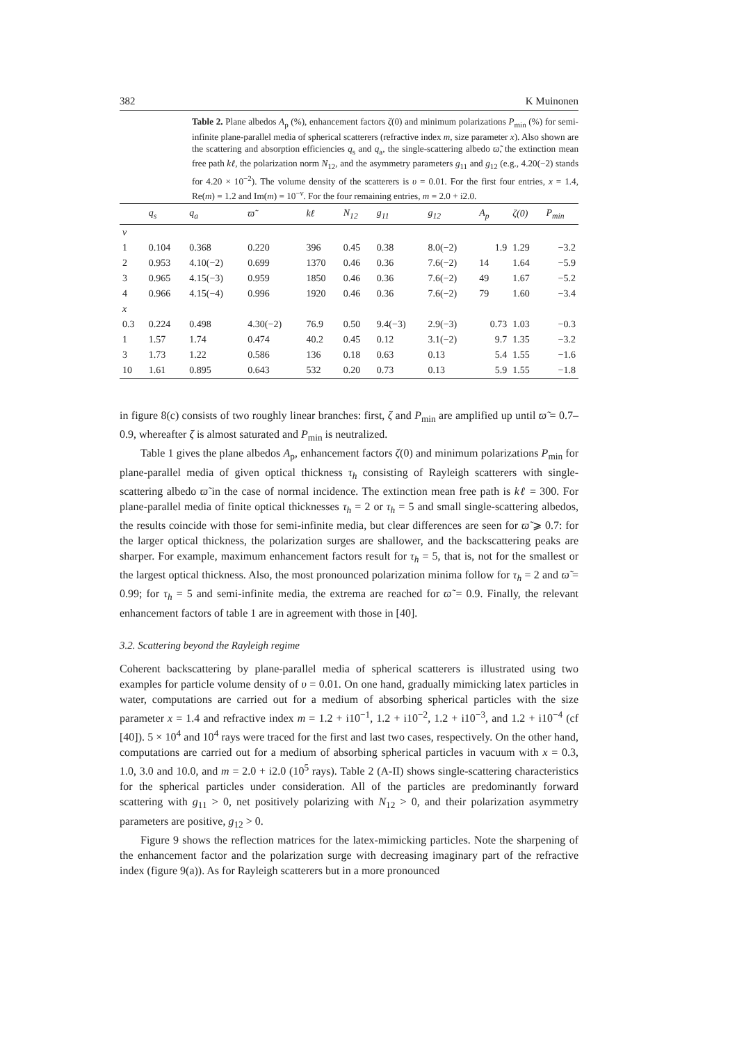382 K Muinonen
Table 2. Plane albedos A<sub>p</sub> (%), enhancement factors ζ(0) and minimum polarizations P<sub>min</sub> (%) for semi-infinite plane-parallel media of spherical scatterers (refractive index m, size parameter x). Also shown are the scattering and absorption efficiencies q<sub>s</sub> and q<sub>a</sub>, the single-scattering albedo ϖ̃, the extinction mean free path kℓ, the polarization norm N<sub>12</sub>, and the asymmetry parameters g<sub>11</sub> and g<sub>12</sub> (e.g., 4.20(−2) stands for 4.20 × 10<sup>−2</sup>). The volume density of the scatterers is υ = 0.01. For the first four entries, x = 1.4, Re(m) = 1.2 and Im(m) = 10<sup>−ν</sup>. For the four remaining entries, m = 2.0 + i2.0.
| | q<sub>s</sub> | q<sub>a</sub> | ϖ̃ | kℓ | N<sub>12</sub> | g<sub>11</sub> | g<sub>12</sub> | A<sub>p</sub> | ζ(0) | P<sub>min</sub> |
| --- | --- | --- | --- | --- | --- | --- | --- | --- | --- | --- |
| ν | | | | | | | | | | |
| 1 | 0.104 | 0.368 | 0.220 | 396 | 0.45 | 0.38 | 8.0(−2) | 1.9 | 1.29 | −3.2 |
| 2 | 0.953 | 4.10(−2) | 0.699 | 1370 | 0.46 | 0.36 | 7.6(−2) | 14 | 1.64 | −5.9 |
| 3 | 0.965 | 4.15(−3) | 0.959 | 1850 | 0.46 | 0.36 | 7.6(−2) | 49 | 1.67 | −5.2 |
| 4 | 0.966 | 4.15(−4) | 0.996 | 1920 | 0.46 | 0.36 | 7.6(−2) | 79 | 1.60 | −3.4 |
| x | | | | | | | | | | |
| 0.3 | 0.224 | 0.498 | 4.30(−2) | 76.9 | 0.50 | 9.4(−3) | 2.9(−3) | 0.73 | 1.03 | −0.3 |
| 1 | 1.57 | 1.74 | 0.474 | 40.2 | 0.45 | 0.12 | 3.1(−2) | 9.7 | 1.35 | −3.2 |
| 3 | 1.73 | 1.22 | 0.586 | 136 | 0.18 | 0.63 | 0.13 | 5.4 | 1.55 | −1.6 |
| 10 | 1.61 | 0.895 | 0.643 | 532 | 0.20 | 0.73 | 0.13 | 5.9 | 1.55 | −1.8 |
in figure 8(c) consists of two roughly linear branches: first, ζ and P<sub>min</sub> are amplified up until ϖ̃ = 0.7–0.9, whereafter ζ is almost saturated and P<sub>min</sub> is neutralized.
Table 1 gives the plane albedos A<sub>p</sub>, enhancement factors ζ(0) and minimum polarizations P<sub>min</sub> for plane-parallel media of given optical thickness τ<sub>h</sub> consisting of Rayleigh scatterers with single-scattering albedo ϖ̃ in the case of normal incidence. The extinction mean free path is kℓ = 300. For plane-parallel media of finite optical thicknesses τ<sub>h</sub> = 2 or τ<sub>h</sub> = 5 and small single-scattering albedos, the results coincide with those for semi-infinite media, but clear differences are seen for ϖ̃ ⩾ 0.7: for the larger optical thickness, the polarization surges are shallower, and the backscattering peaks are sharper. For example, maximum enhancement factors result for τ<sub>h</sub> = 5, that is, not for the smallest or the largest optical thickness. Also, the most pronounced polarization minima follow for τ<sub>h</sub> = 2 and ϖ̃ = 0.99; for τ<sub>h</sub> = 5 and semi-infinite media, the extrema are reached for ϖ̃ = 0.9. Finally, the relevant enhancement factors of table 1 are in agreement with those in [40].
3.2. Scattering beyond the Rayleigh regime
Coherent backscattering by plane-parallel media of spherical scatterers is illustrated using two examples for particle volume density of υ = 0.01. On one hand, gradually mimicking latex particles in water, computations are carried out for a medium of absorbing spherical particles with the size parameter x = 1.4 and refractive index m = 1.2 + i10<sup>−1</sup>, 1.2 + i10<sup>−2</sup>, 1.2 + i10<sup>−3</sup>, and 1.2 + i10<sup>−4</sup> (cf [40]). 5 × 10<sup>4</sup> and 10<sup>4</sup> rays were traced for the first and last two cases, respectively. On the other hand, computations are carried out for a medium of absorbing spherical particles in vacuum with x = 0.3, 1.0, 3.0 and 10.0, and m = 2.0 + i2.0 (10<sup>5</sup> rays). Table 2 (A-II) shows single-scattering characteristics for the spherical particles under consideration. All of the particles are predominantly forward scattering with g<sub>11</sub> > 0, net positively polarizing with N<sub>12</sub> > 0, and their polarization asymmetry parameters are positive, g<sub>12</sub> > 0.
Figure 9 shows the reflection matrices for the latex-mimicking particles. Note the sharpening of the enhancement factor and the polarization surge with decreasing imaginary part of the refractive index (figure 9(a)). As for Rayleigh scatterers but in a more pronounced